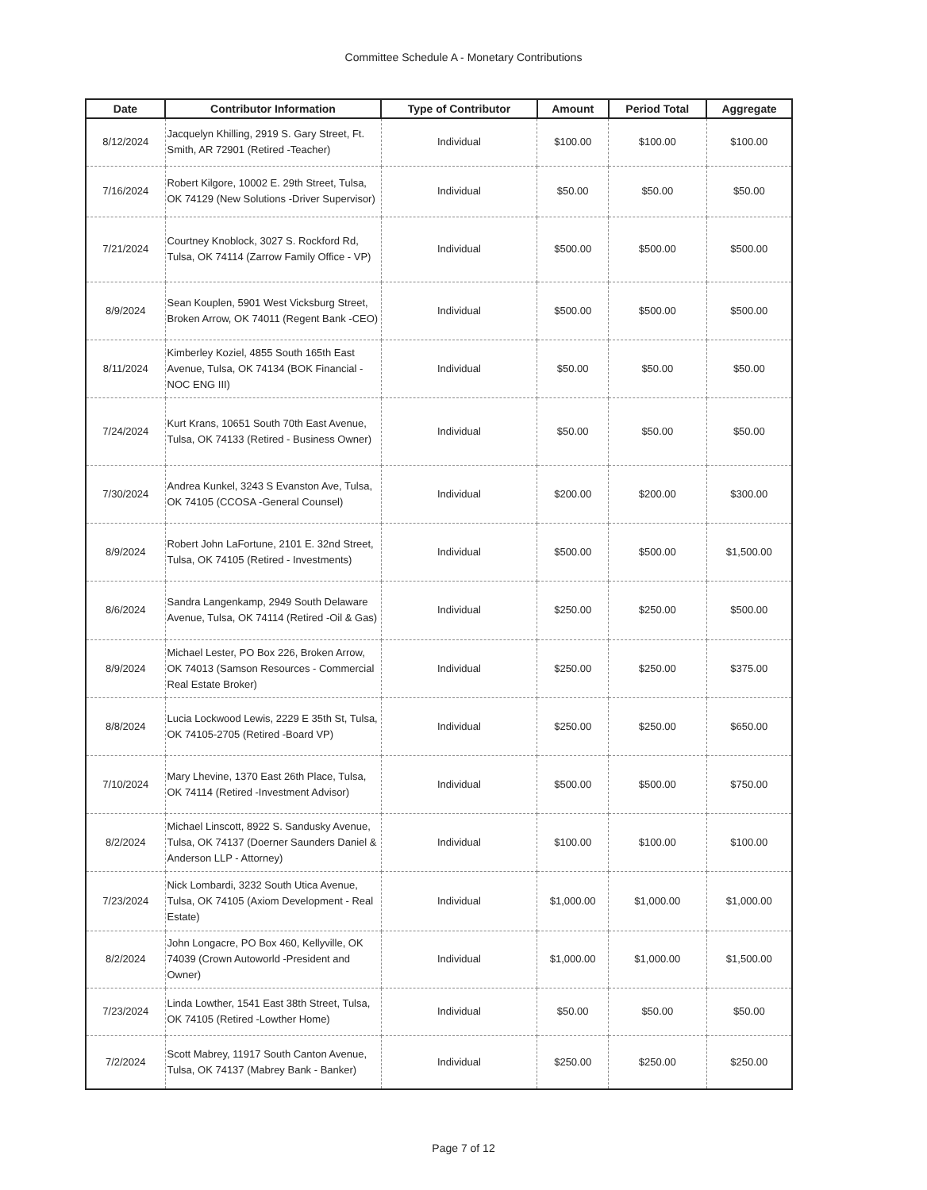Committee Schedule A - Monetary Contributions
| Date | Contributor Information | Type of Contributor | Amount | Period Total | Aggregate |
| --- | --- | --- | --- | --- | --- |
| 8/12/2024 | Jacquelyn Khilling, 2919 S. Gary Street, Ft. Smith, AR 72901 (Retired -Teacher) | Individual | $100.00 | $100.00 | $100.00 |
| 7/16/2024 | Robert Kilgore, 10002 E. 29th Street, Tulsa, OK 74129 (New Solutions -Driver Supervisor) | Individual | $50.00 | $50.00 | $50.00 |
| 7/21/2024 | Courtney Knoblock, 3027 S. Rockford Rd, Tulsa, OK 74114 (Zarrow Family Office - VP) | Individual | $500.00 | $500.00 | $500.00 |
| 8/9/2024 | Sean Kouplen, 5901 West Vicksburg Street, Broken Arrow, OK 74011 (Regent Bank -CEO) | Individual | $500.00 | $500.00 | $500.00 |
| 8/11/2024 | Kimberley Koziel, 4855 South 165th East Avenue, Tulsa, OK 74134 (BOK Financial - NOC ENG III) | Individual | $50.00 | $50.00 | $50.00 |
| 7/24/2024 | Kurt Krans, 10651 South 70th East Avenue, Tulsa, OK 74133 (Retired - Business Owner) | Individual | $50.00 | $50.00 | $50.00 |
| 7/30/2024 | Andrea Kunkel, 3243 S Evanston Ave, Tulsa, OK 74105 (CCOSA -General Counsel) | Individual | $200.00 | $200.00 | $300.00 |
| 8/9/2024 | Robert John LaFortune, 2101 E. 32nd Street, Tulsa, OK 74105 (Retired - Investments) | Individual | $500.00 | $500.00 | $1,500.00 |
| 8/6/2024 | Sandra Langenkamp, 2949 South Delaware Avenue, Tulsa, OK 74114 (Retired -Oil & Gas) | Individual | $250.00 | $250.00 | $500.00 |
| 8/9/2024 | Michael Lester, PO Box 226, Broken Arrow, OK 74013 (Samson Resources - Commercial Real Estate Broker) | Individual | $250.00 | $250.00 | $375.00 |
| 8/8/2024 | Lucia Lockwood Lewis, 2229 E 35th St, Tulsa, OK 74105-2705 (Retired -Board VP) | Individual | $250.00 | $250.00 | $650.00 |
| 7/10/2024 | Mary Lhevine, 1370 East 26th Place, Tulsa, OK 74114 (Retired -Investment Advisor) | Individual | $500.00 | $500.00 | $750.00 |
| 8/2/2024 | Michael Linscott, 8922 S. Sandusky Avenue, Tulsa, OK 74137 (Doerner Saunders Daniel & Anderson LLP - Attorney) | Individual | $100.00 | $100.00 | $100.00 |
| 7/23/2024 | Nick Lombardi, 3232 South Utica Avenue, Tulsa, OK 74105 (Axiom Development - Real Estate) | Individual | $1,000.00 | $1,000.00 | $1,000.00 |
| 8/2/2024 | John Longacre, PO Box 460, Kellyville, OK 74039 (Crown Autoworld -President and Owner) | Individual | $1,000.00 | $1,000.00 | $1,500.00 |
| 7/23/2024 | Linda Lowther, 1541 East 38th Street, Tulsa, OK 74105 (Retired -Lowther Home) | Individual | $50.00 | $50.00 | $50.00 |
| 7/2/2024 | Scott Mabrey, 11917 South Canton Avenue, Tulsa, OK 74137 (Mabrey Bank - Banker) | Individual | $250.00 | $250.00 | $250.00 |
Page 7 of 12